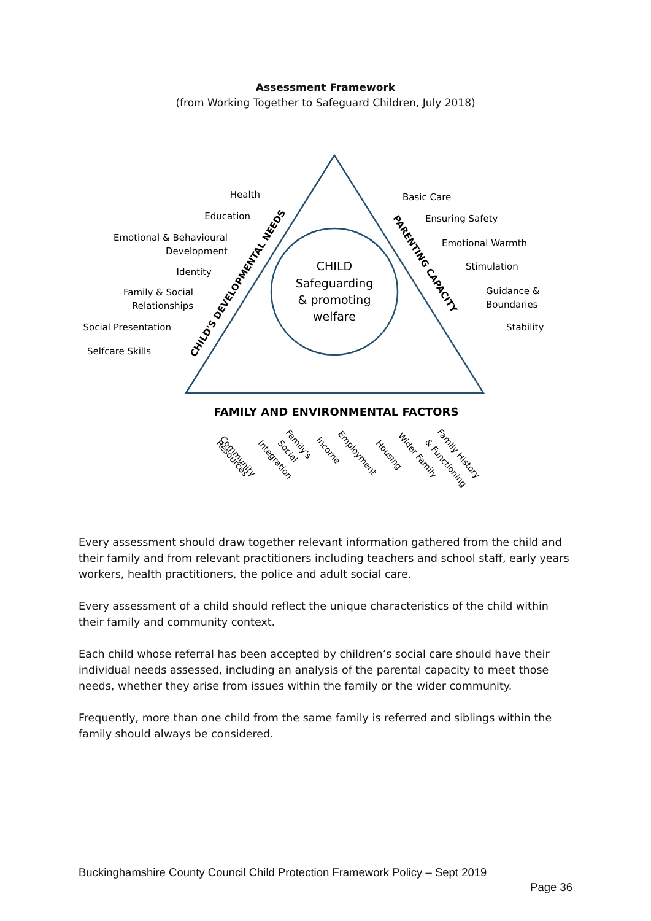Assessment Framework
(from Working Together to Safeguard Children, July 2018)
CHILD
Safeguarding
& promoting
welfare
Health
Education
Emotional & Behavioural
Development
Identity
Family & Social
Relationships
Social Presentation
Selfcare Skills
Basic Care
Ensuring Safety
Emotional Warmth
Stimulation
Guidance &
Boundaries
Stability
CHILD'S DEVELOPMENTAL NEEDS
PARENTING CAPACITY
FAMILY AND ENVIRONMENTAL FACTORS
Community
Resources
Integration
Social
Family's
Income
Employment
Housing
Wider Family
& Functioning
Family History
Every assessment should draw together relevant information gathered from the child and their family and from relevant practitioners including teachers and school staff, early years workers, health practitioners, the police and adult social care.
Every assessment of a child should reflect the unique characteristics of the child within their family and community context.
Each child whose referral has been accepted by children’s social care should have their individual needs assessed, including an analysis of the parental capacity to meet those needs, whether they arise from issues within the family or the wider community.
Frequently, more than one child from the same family is referred and siblings within the family should always be considered.
Buckinghamshire County Council Child Protection Framework Policy – Sept 2019
Page 36